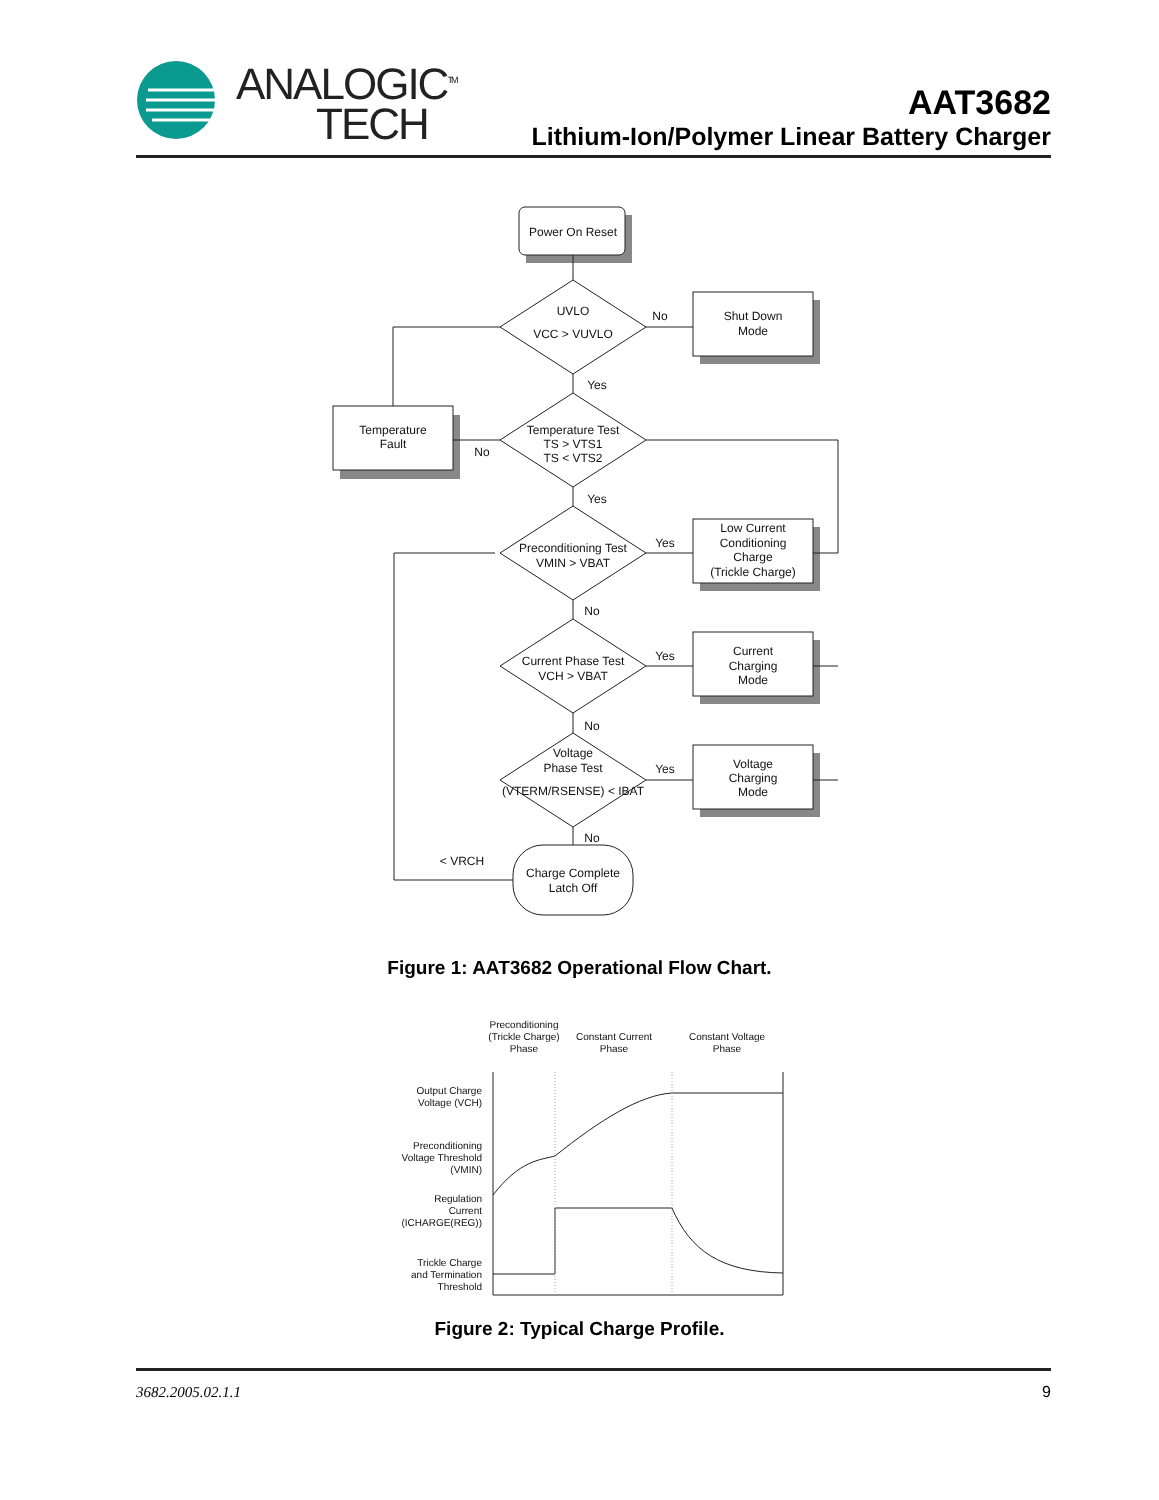ANALOGIC<sup>TM</sup>
TECH
AAT3682
Lithium-Ion/Polymer Linear Battery Charger
Power On Reset
UVLO
VCC > VUVLO
Shut Down
Mode
Temperature Test
TS > VTS1
TS < VTS2
Temperature
Fault
Preconditioning Test
VMIN > VBAT
Low Current
Conditioning
Charge
(Trickle Charge)
Current Phase Test
VCH > VBAT
Current
Charging
Mode
Voltage
Phase Test
(VTERM/RSENSE) < IBAT
Voltage
Charging
Mode
Charge Complete
Latch Off
No
Yes
No
Yes
Yes
No
Yes
No
Yes
No
< VRCH
Preconditioning
(Trickle Charge)
Phase
Constant Current
Phase
Constant Voltage
Phase
Output Charge
Voltage (VCH)
Preconditioning
Voltage Threshold
(VMIN)
Regulation
Current
(ICHARGE(REG))
Trickle Charge
and Termination
Threshold
Figure 1: AAT3682 Operational Flow Chart.
Figure 2: Typical Charge Profile.
3682.2005.02.1.1 9